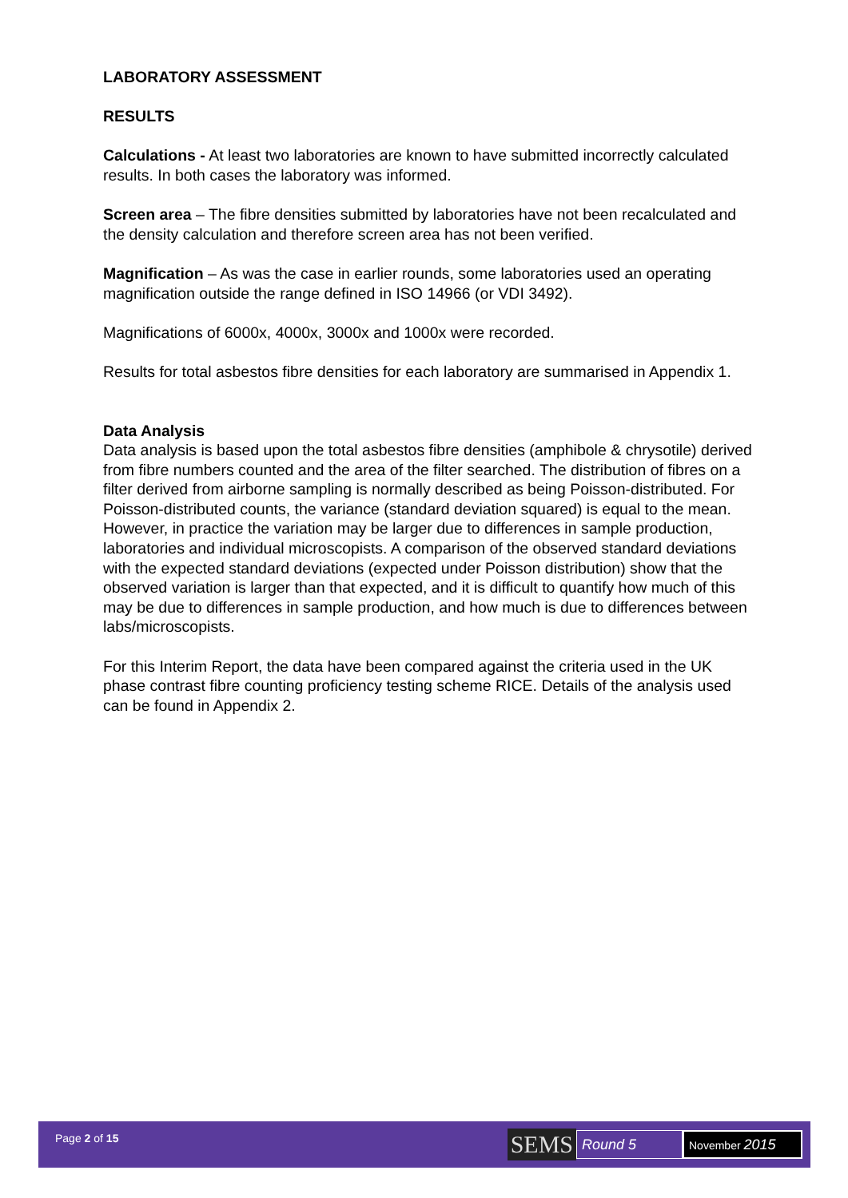LABORATORY ASSESSMENT
RESULTS
Calculations - At least two laboratories are known to have submitted incorrectly calculated results. In both cases the laboratory was informed.
Screen area – The fibre densities submitted by laboratories have not been recalculated and the density calculation and therefore screen area has not been verified.
Magnification – As was the case in earlier rounds, some laboratories used an operating magnification outside the range defined in ISO 14966 (or VDI 3492).
Magnifications of 6000x, 4000x, 3000x and 1000x were recorded.
Results for total asbestos fibre densities for each laboratory are summarised in Appendix 1.
Data Analysis
Data analysis is based upon the total asbestos fibre densities (amphibole & chrysotile) derived from fibre numbers counted and the area of the filter searched. The distribution of fibres on a filter derived from airborne sampling is normally described as being Poisson-distributed. For Poisson-distributed counts, the variance (standard deviation squared) is equal to the mean. However, in practice the variation may be larger due to differences in sample production, laboratories and individual microscopists. A comparison of the observed standard deviations with the expected standard deviations (expected under Poisson distribution) show that the observed variation is larger than that expected, and it is difficult to quantify how much of this may be due to differences in sample production, and how much is due to differences between labs/microscopists.
For this Interim Report, the data have been compared against the criteria used in the UK phase contrast fibre counting proficiency testing scheme RICE. Details of the analysis used can be found in Appendix 2.
Page 2 of 15
SEMS
Round 5
November 2015